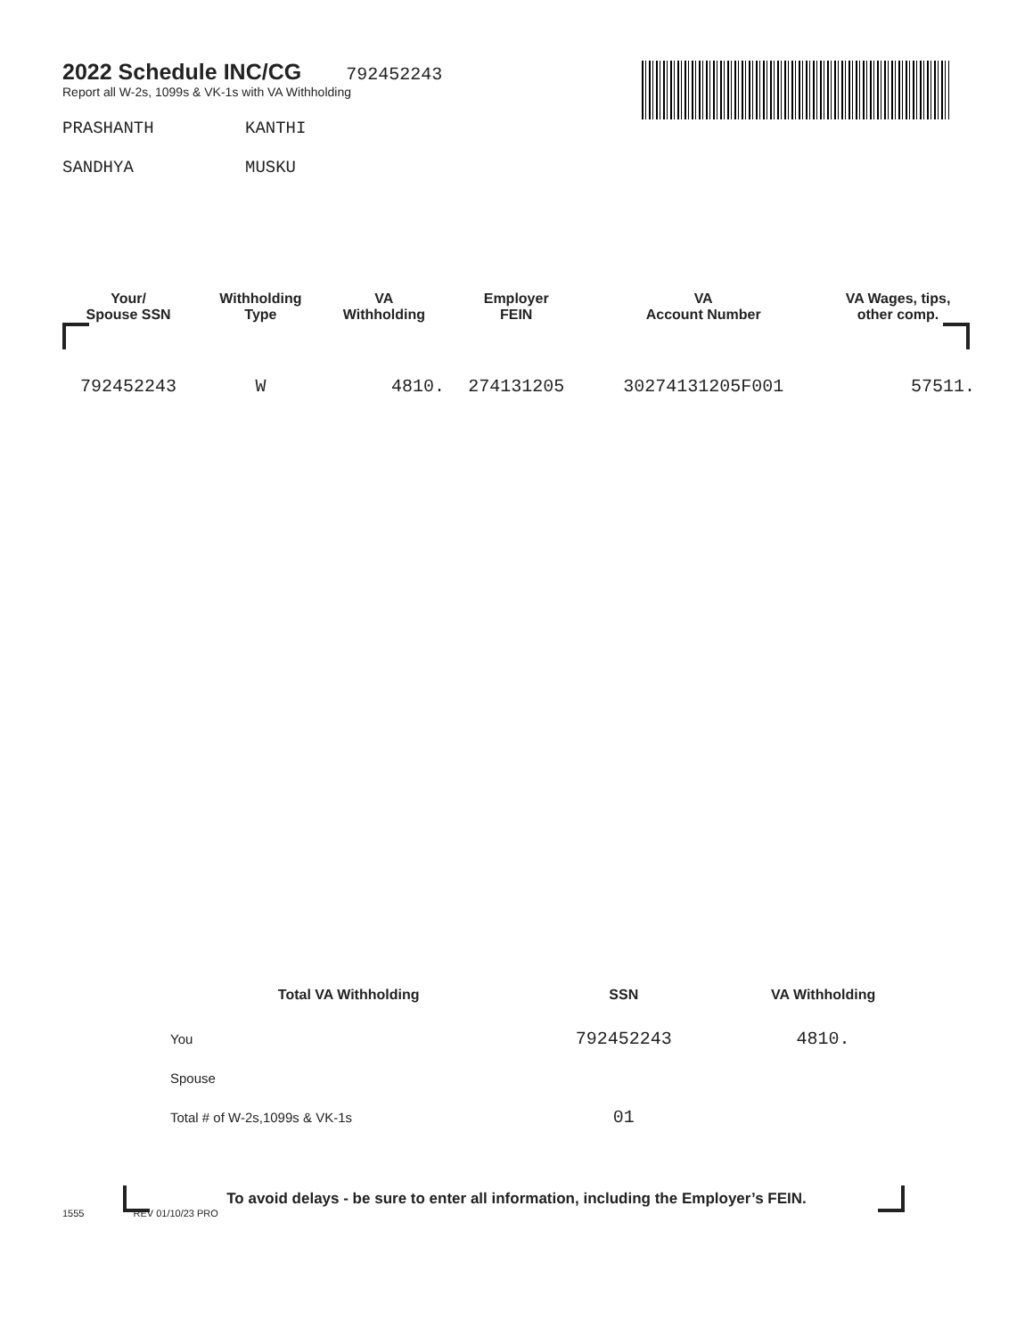2022 Schedule INC/CG
792452243
Report all W-2s, 1099s & VK-1s with VA Withholding
PRASHANTH KANTHI
SANDHYA MUSKU
| Your/ Spouse SSN | Withholding Type | VA Withholding | Employer FEIN | VA Account Number | VA Wages, tips, other comp. |
| --- | --- | --- | --- | --- | --- |
| 792452243 | W | 4810. | 274131205 | 30274131205F001 | 57511. |
| Total VA Withholding | SSN | VA Withholding |
| --- | --- | --- |
| You | 792452243 | 4810. |
| Spouse | | |
| Total # of W-2s,1099s & VK-1s | 01 | |
To avoid delays - be sure to enter all information, including the Employer’s FEIN.
1555 REV 01/10/23 PRO